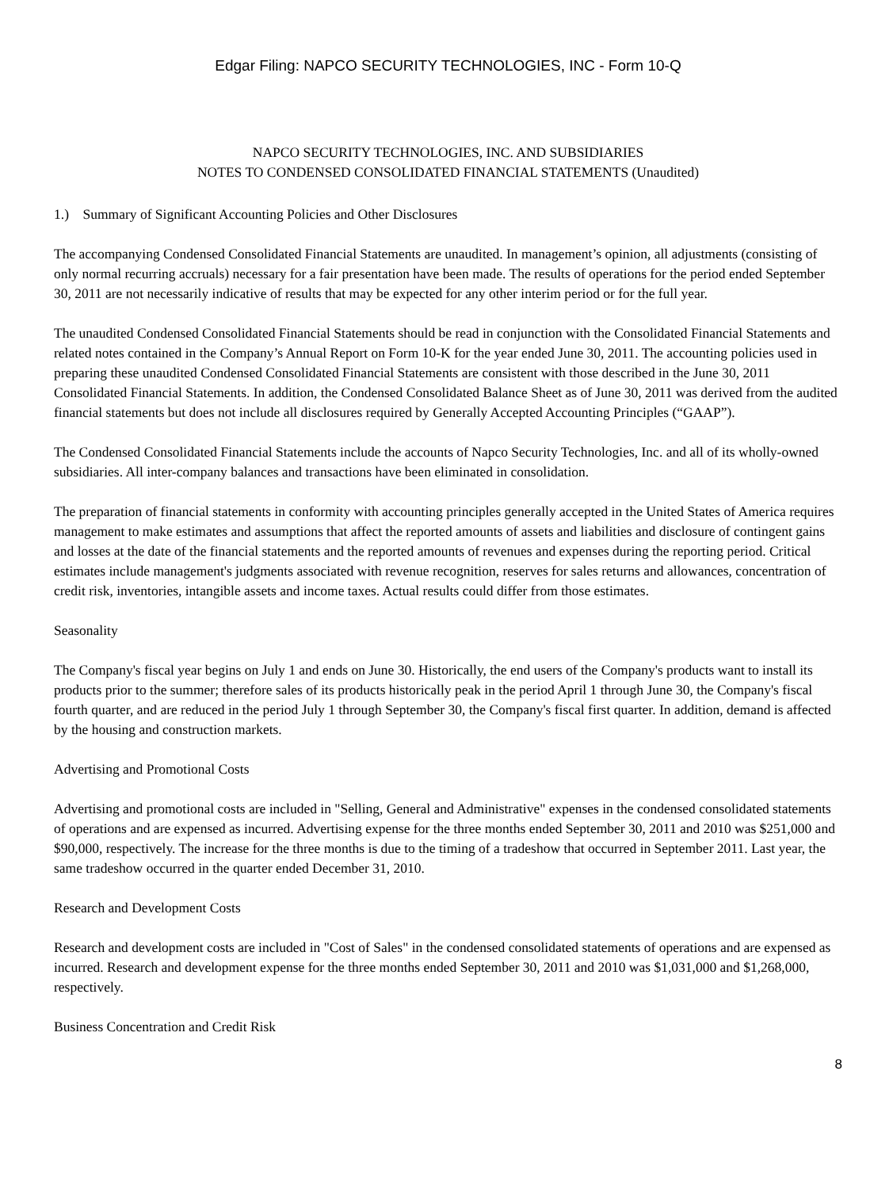Edgar Filing: NAPCO SECURITY TECHNOLOGIES, INC - Form 10-Q
NAPCO SECURITY TECHNOLOGIES, INC. AND SUBSIDIARIES
NOTES TO CONDENSED CONSOLIDATED FINANCIAL STATEMENTS (Unaudited)
1.) Summary of Significant Accounting Policies and Other Disclosures
The accompanying Condensed Consolidated Financial Statements are unaudited. In management’s opinion, all adjustments (consisting of only normal recurring accruals) necessary for a fair presentation have been made. The results of operations for the period ended September 30, 2011 are not necessarily indicative of results that may be expected for any other interim period or for the full year.
The unaudited Condensed Consolidated Financial Statements should be read in conjunction with the Consolidated Financial Statements and related notes contained in the Company’s Annual Report on Form 10-K for the year ended June 30, 2011. The accounting policies used in preparing these unaudited Condensed Consolidated Financial Statements are consistent with those described in the June 30, 2011 Consolidated Financial Statements. In addition, the Condensed Consolidated Balance Sheet as of June 30, 2011 was derived from the audited financial statements but does not include all disclosures required by Generally Accepted Accounting Principles (“GAAP”).
The Condensed Consolidated Financial Statements include the accounts of Napco Security Technologies, Inc. and all of its wholly-owned subsidiaries. All inter-company balances and transactions have been eliminated in consolidation.
The preparation of financial statements in conformity with accounting principles generally accepted in the United States of America requires management to make estimates and assumptions that affect the reported amounts of assets and liabilities and disclosure of contingent gains and losses at the date of the financial statements and the reported amounts of revenues and expenses during the reporting period. Critical estimates include management's judgments associated with revenue recognition, reserves for sales returns and allowances, concentration of credit risk, inventories, intangible assets and income taxes. Actual results could differ from those estimates.
Seasonality
The Company's fiscal year begins on July 1 and ends on June 30. Historically, the end users of the Company's products want to install its products prior to the summer; therefore sales of its products historically peak in the period April 1 through June 30, the Company's fiscal fourth quarter, and are reduced in the period July 1 through September 30, the Company's fiscal first quarter. In addition, demand is affected by the housing and construction markets.
Advertising and Promotional Costs
Advertising and promotional costs are included in "Selling, General and Administrative" expenses in the condensed consolidated statements of operations and are expensed as incurred. Advertising expense for the three months ended September 30, 2011 and 2010 was $251,000 and $90,000, respectively. The increase for the three months is due to the timing of a tradeshow that occurred in September 2011. Last year, the same tradeshow occurred in the quarter ended December 31, 2010.
Research and Development Costs
Research and development costs are included in "Cost of Sales" in the condensed consolidated statements of operations and are expensed as incurred. Research and development expense for the three months ended September 30, 2011 and 2010 was $1,031,000 and $1,268,000, respectively.
Business Concentration and Credit Risk
8